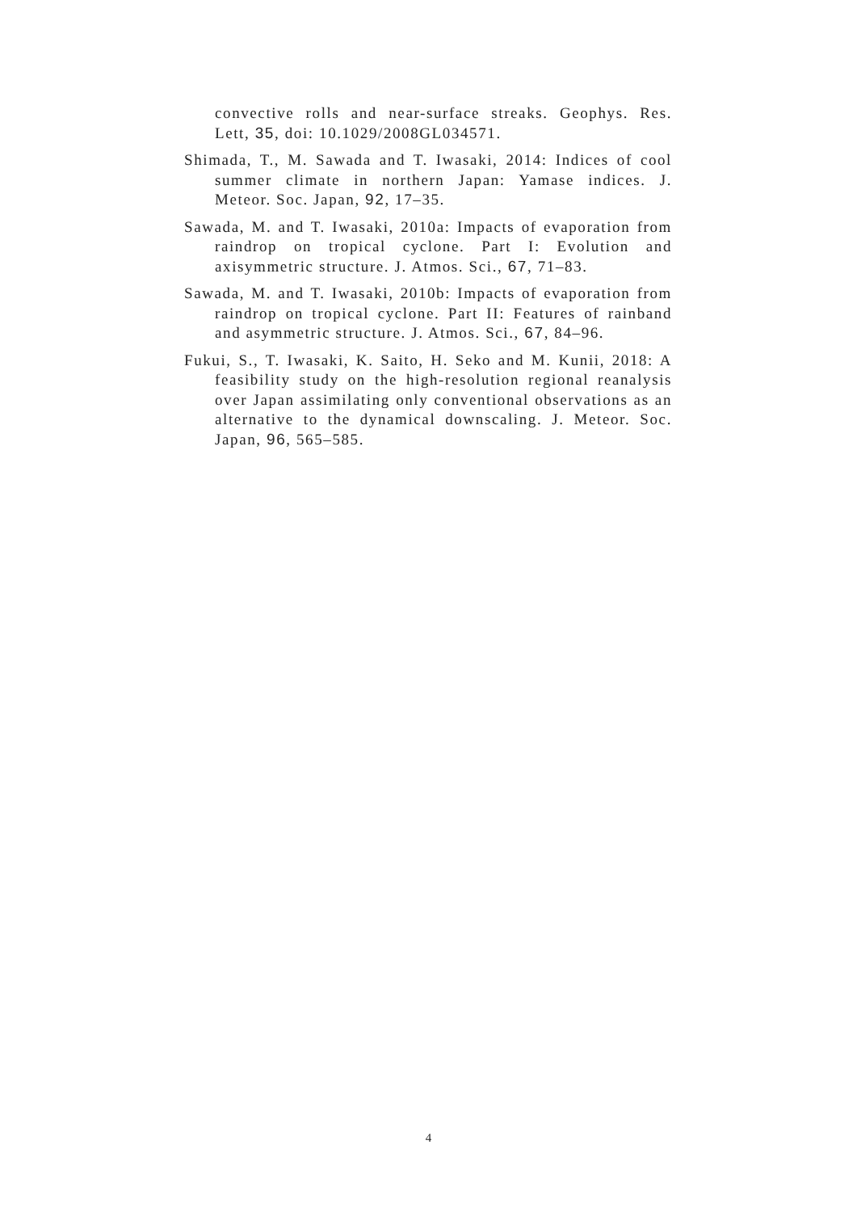convective rolls and near-surface streaks. Geophys. Res. Lett, 35, doi: 10.1029/2008GL034571.
Shimada, T., M. Sawada and T. Iwasaki, 2014: Indices of cool summer climate in northern Japan: Yamase indices. J. Meteor. Soc. Japan, 92, 17–35.
Sawada, M. and T. Iwasaki, 2010a: Impacts of evaporation from raindrop on tropical cyclone. Part I: Evolution and axisymmetric structure. J. Atmos. Sci., 67, 71–83.
Sawada, M. and T. Iwasaki, 2010b: Impacts of evaporation from raindrop on tropical cyclone. Part II: Features of rainband and asymmetric structure. J. Atmos. Sci., 67, 84–96.
Fukui, S., T. Iwasaki, K. Saito, H. Seko and M. Kunii, 2018: A feasibility study on the high-resolution regional reanalysis over Japan assimilating only conventional observations as an alternative to the dynamical downscaling. J. Meteor. Soc. Japan, 96, 565–585.
4